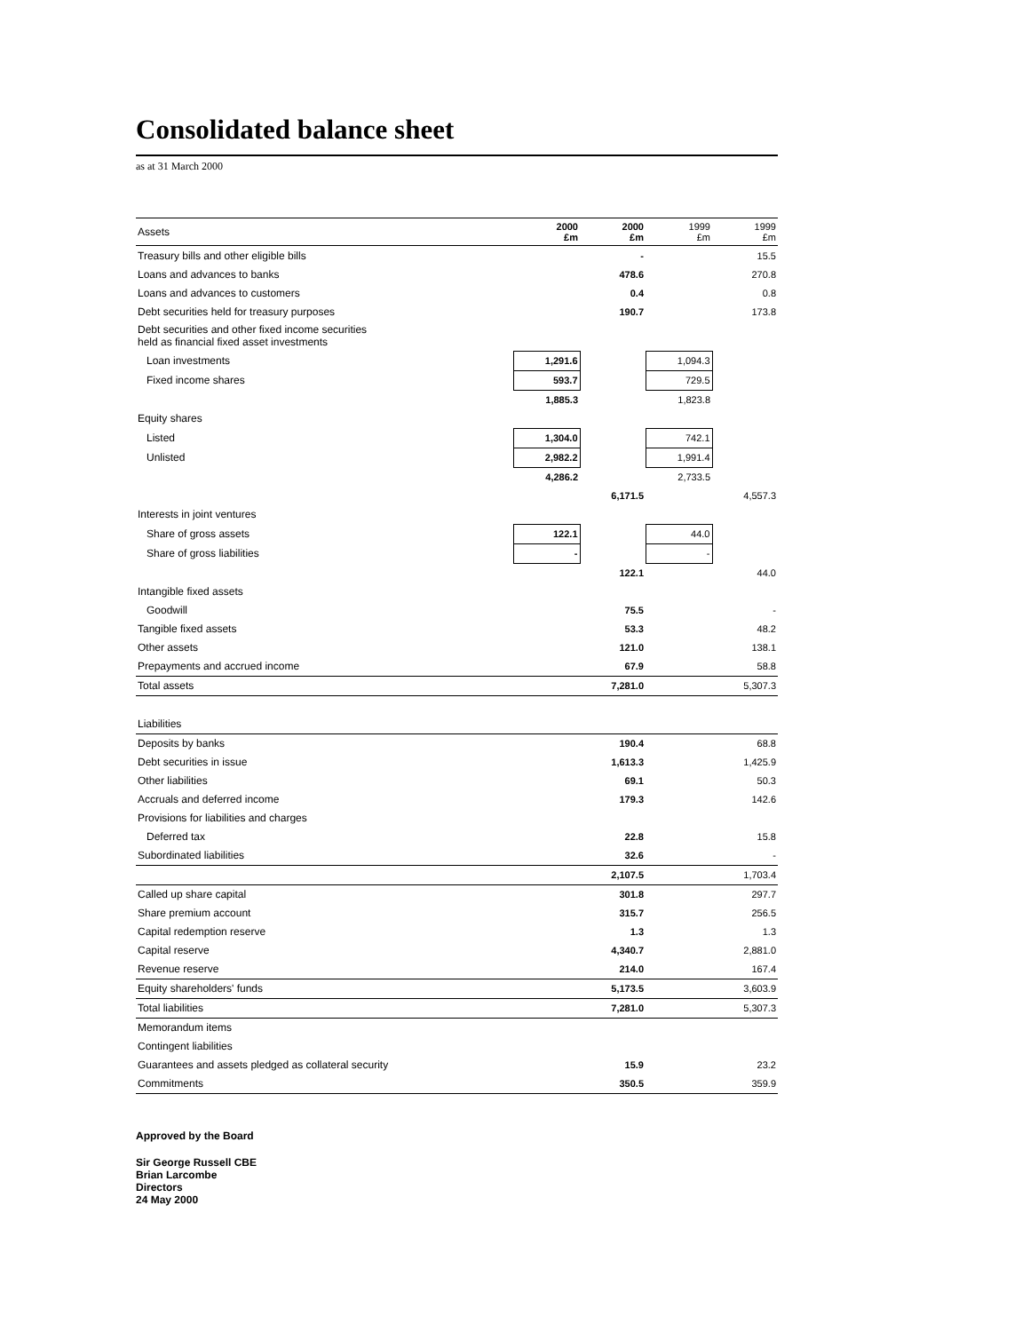Consolidated balance sheet
as at 31 March 2000
| Assets | 2000 £m | 2000 £m | 1999 £m | 1999 £m |
| --- | --- | --- | --- | --- |
| Treasury bills and other eligible bills | | - | | 15.5 |
| Loans and advances to banks | | 478.6 | | 270.8 |
| Loans and advances to customers | | 0.4 | | 0.8 |
| Debt securities held for treasury purposes | | 190.7 | | 173.8 |
| Debt securities and other fixed income securities held as financial fixed asset investments | | | | |
| Loan investments | 1,291.6 | | 1,094.3 | |
| Fixed income shares | 593.7 | | 729.5 | |
| | 1,885.3 | | 1,823.8 | |
| Equity shares | | | | |
| Listed | 1,304.0 | | 742.1 | |
| Unlisted | 2,982.2 | | 1,991.4 | |
| | 4,286.2 | | 2,733.5 | |
| | | 6,171.5 | | 4,557.3 |
| Interests in joint ventures | | | | |
| Share of gross assets | 122.1 | | 44.0 | |
| Share of gross liabilities | - | | - | |
| | | 122.1 | | 44.0 |
| Intangible fixed assets | | | | |
| Goodwill | | 75.5 | | - |
| Tangible fixed assets | | 53.3 | | 48.2 |
| Other assets | | 121.0 | | 138.1 |
| Prepayments and accrued income | | 67.9 | | 58.8 |
| Total assets | | 7,281.0 | | 5,307.3 |
| Liabilities | | | | |
| Deposits by banks | | 190.4 | | 68.8 |
| Debt securities in issue | | 1,613.3 | | 1,425.9 |
| Other liabilities | | 69.1 | | 50.3 |
| Accruals and deferred income | | 179.3 | | 142.6 |
| Provisions for liabilities and charges | | | | |
| Deferred tax | | 22.8 | | 15.8 |
| Subordinated liabilities | | 32.6 | | - |
| | | 2,107.5 | | 1,703.4 |
| Called up share capital | | 301.8 | | 297.7 |
| Share premium account | | 315.7 | | 256.5 |
| Capital redemption reserve | | 1.3 | | 1.3 |
| Capital reserve | | 4,340.7 | | 2,881.0 |
| Revenue reserve | | 214.0 | | 167.4 |
| Equity shareholders' funds | | 5,173.5 | | 3,603.9 |
| Total liabilities | | 7,281.0 | | 5,307.3 |
| Memorandum items | | | | |
| Contingent liabilities | | | | |
| Guarantees and assets pledged as collateral security | | 15.9 | | 23.2 |
| Commitments | | 350.5 | | 359.9 |
Approved by the Board
Sir George Russell CBE
Brian Larcombe
Directors
24 May 2000